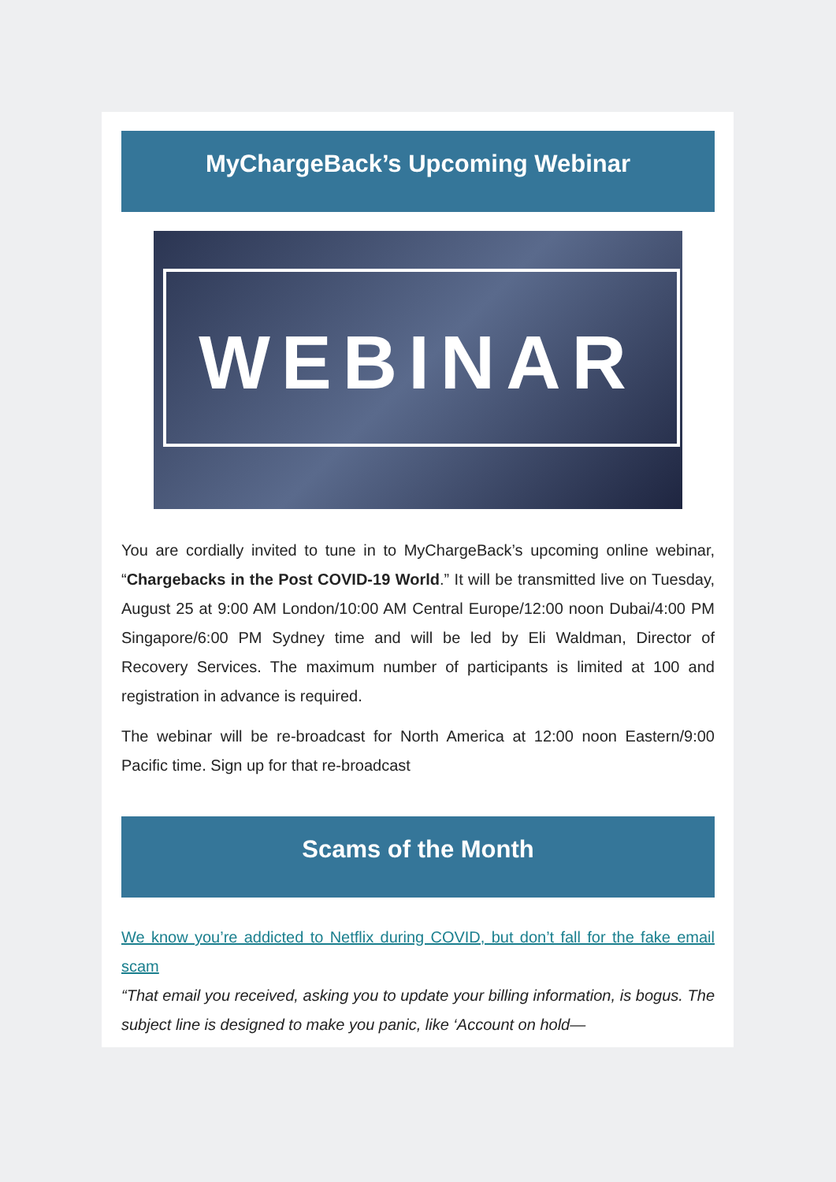MyChargeBack’s Upcoming Webinar
WEBINAR
You are cordially invited to tune in to MyChargeBack’s upcoming online webinar, “Chargebacks in the Post COVID-19 World.” It will be transmitted live on Tuesday, August 25 at 9:00 AM London/10:00 AM Central Europe/12:00 noon Dubai/4:00 PM Singapore/6:00 PM Sydney time and will be led by Eli Waldman, Director of Recovery Services. The maximum number of participants is limited at 100 and registration in advance is required.
The webinar will be re-broadcast for North America at 12:00 noon Eastern/9:00 Pacific time. Sign up for that re-broadcast
Scams of the Month
We know you’re addicted to Netflix during COVID, but don’t fall for the fake email scam
“That email you received, asking you to update your billing information, is bogus. The subject line is designed to make you panic, like ‘Account on hold—